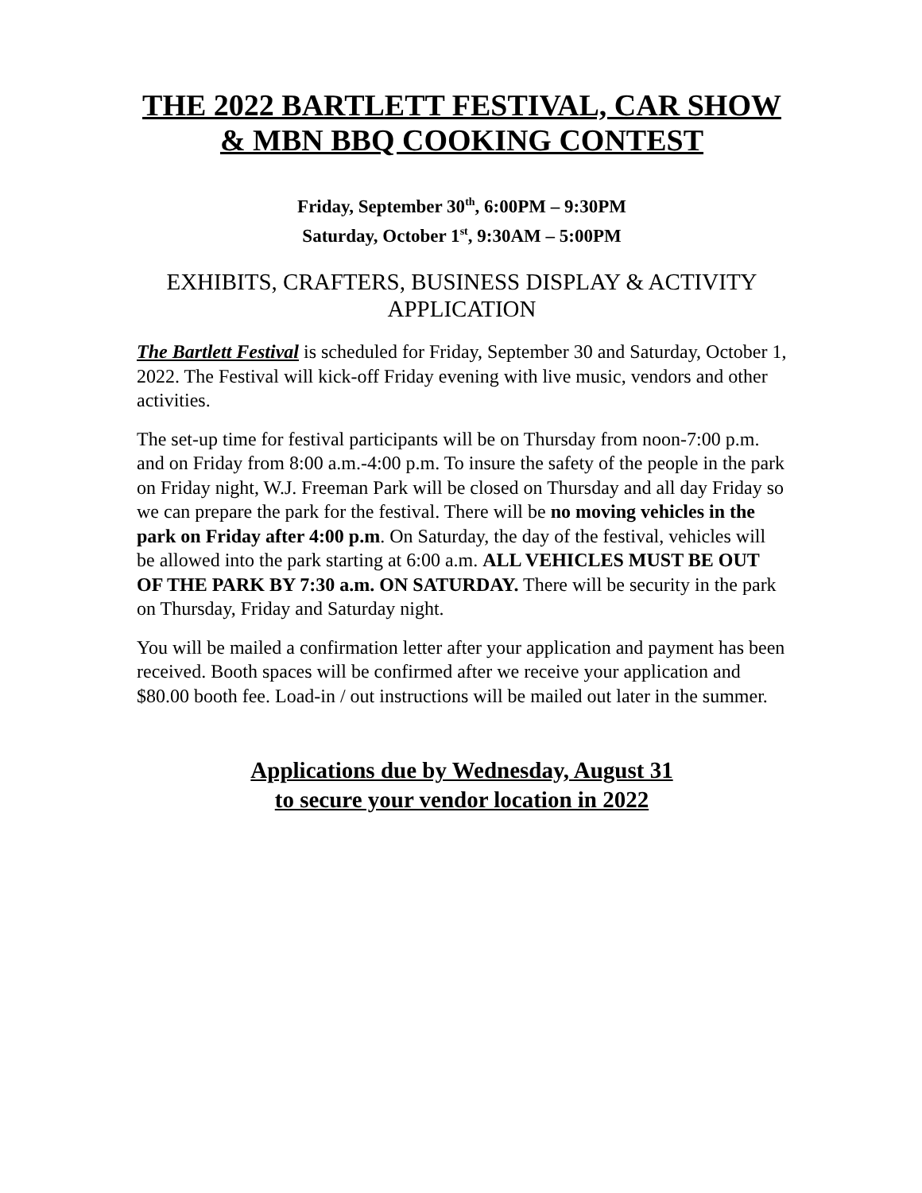THE 2022 BARTLETT FESTIVAL, CAR SHOW
& MBN BBQ COOKING CONTEST
Friday, September 30<sup>th</sup>, 6:00PM – 9:30PM
Saturday, October 1<sup>st</sup>, 9:30AM – 5:00PM
EXHIBITS, CRAFTERS, BUSINESS DISPLAY & ACTIVITY APPLICATION
The Bartlett Festival is scheduled for Friday, September 30 and Saturday, October 1, 2022. The Festival will kick-off Friday evening with live music, vendors and other activities.
The set-up time for festival participants will be on Thursday from noon-7:00 p.m. and on Friday from 8:00 a.m.-4:00 p.m. To insure the safety of the people in the park on Friday night, W.J. Freeman Park will be closed on Thursday and all day Friday so we can prepare the park for the festival. There will be no moving vehicles in the park on Friday after 4:00 p.m. On Saturday, the day of the festival, vehicles will be allowed into the park starting at 6:00 a.m. ALL VEHICLES MUST BE OUT OF THE PARK BY 7:30 a.m. ON SATURDAY. There will be security in the park on Thursday, Friday and Saturday night.
You will be mailed a confirmation letter after your application and payment has been received. Booth spaces will be confirmed after we receive your application and $80.00 booth fee. Load-in / out instructions will be mailed out later in the summer.
Applications due by Wednesday, August 31
to secure your vendor location in 2022